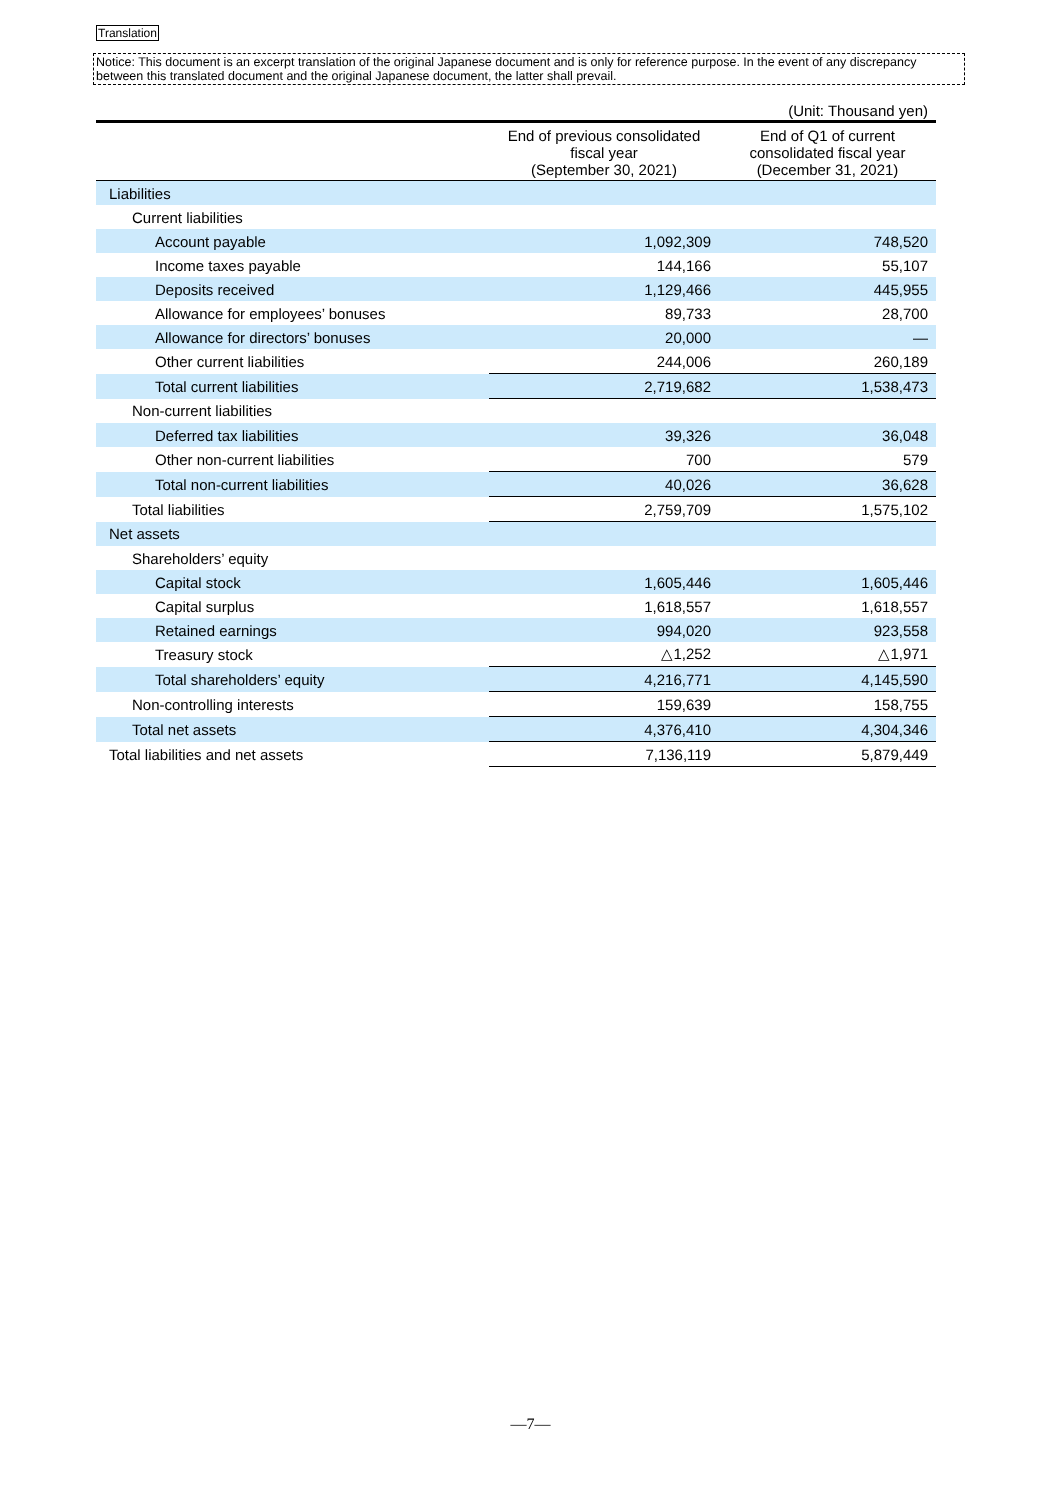Translation
Notice: This document is an excerpt translation of the original Japanese document and is only for reference purpose. In the event of any discrepancy between this translated document and the original Japanese document, the latter shall prevail.
(Unit: Thousand yen)
| | End of previous consolidated fiscal year (September 30, 2021) | End of Q1 of current consolidated fiscal year (December 31, 2021) |
| --- | --- | --- |
| Liabilities | | |
| Current liabilities | | |
| Account payable | 1,092,309 | 748,520 |
| Income taxes payable | 144,166 | 55,107 |
| Deposits received | 1,129,466 | 445,955 |
| Allowance for employees’ bonuses | 89,733 | 28,700 |
| Allowance for directors’ bonuses | 20,000 | ― |
| Other current liabilities | 244,006 | 260,189 |
| Total current liabilities | 2,719,682 | 1,538,473 |
| Non-current liabilities | | |
| Deferred tax liabilities | 39,326 | 36,048 |
| Other non-current liabilities | 700 | 579 |
| Total non-current liabilities | 40,026 | 36,628 |
| Total liabilities | 2,759,709 | 1,575,102 |
| Net assets | | |
| Shareholders’ equity | | |
| Capital stock | 1,605,446 | 1,605,446 |
| Capital surplus | 1,618,557 | 1,618,557 |
| Retained earnings | 994,020 | 923,558 |
| Treasury stock | △1,252 | △1,971 |
| Total shareholders’ equity | 4,216,771 | 4,145,590 |
| Non-controlling interests | 159,639 | 158,755 |
| Total net assets | 4,376,410 | 4,304,346 |
| Total liabilities and net assets | 7,136,119 | 5,879,449 |
―7―